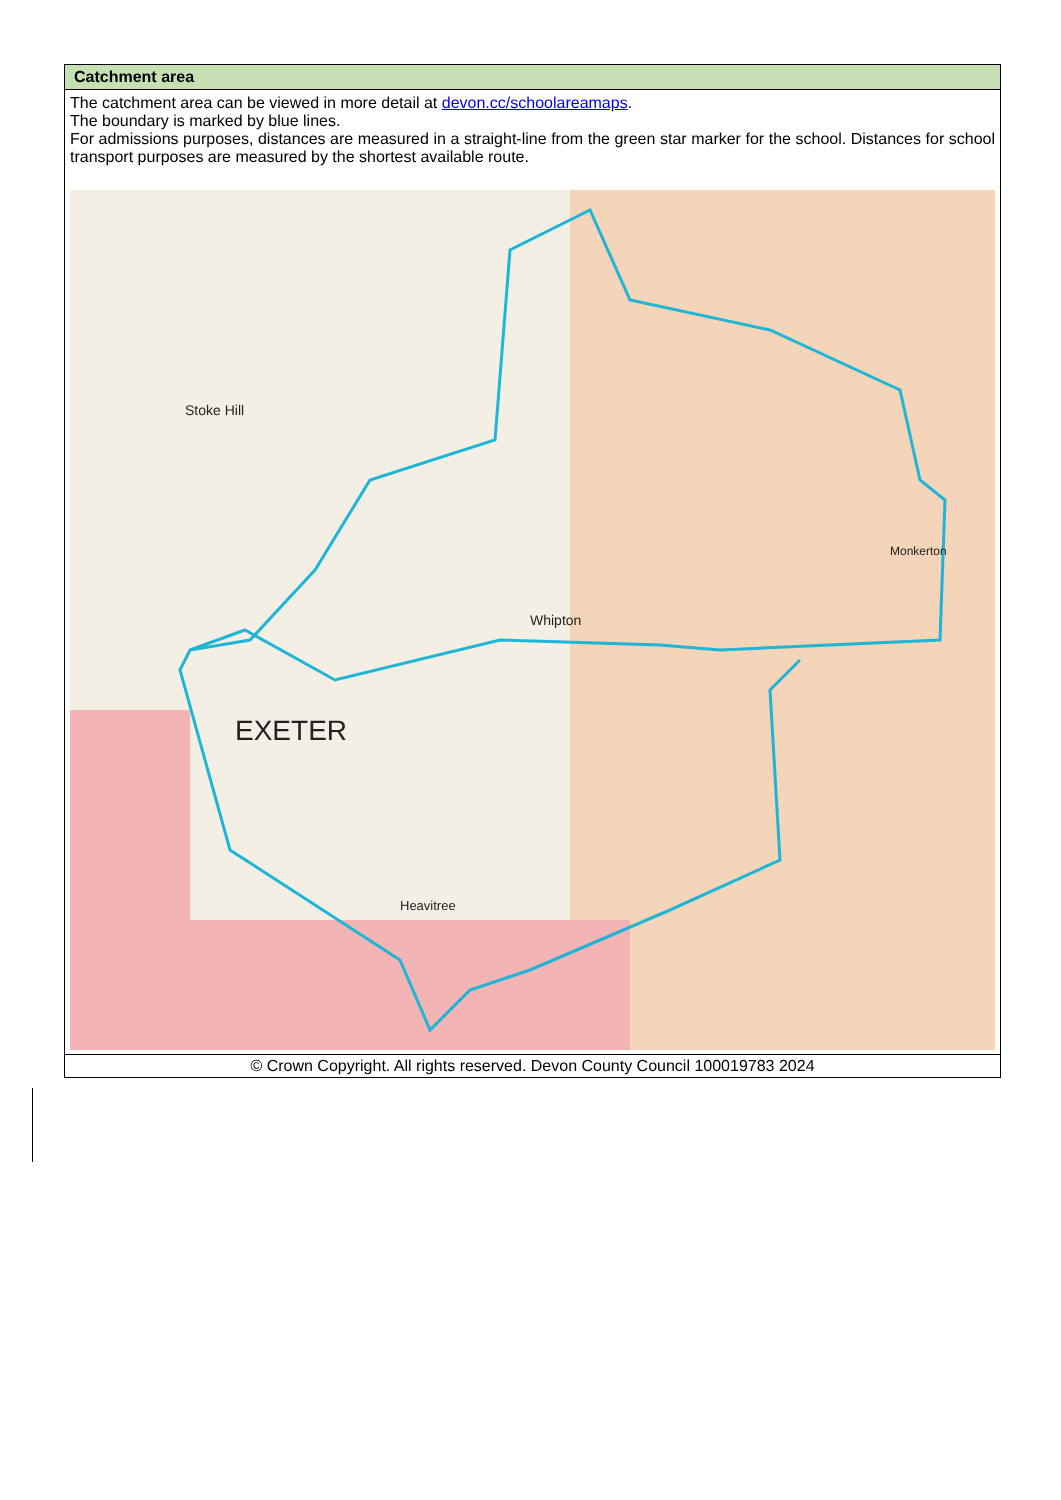| Catchment area |
| --- |
| The catchment area can be viewed in more detail at devon.cc/schoolareamaps . The boundary is marked by blue lines. For admissions purposes, distances are measured in a straight-line from the green star marker for the school. Distances for school transport purposes are measured by the shortest available route. EXETER Whipton Monkerton Heavitree Stoke Hill |
| © Crown Copyright. All rights reserved. Devon County Council 100019783 2024 |